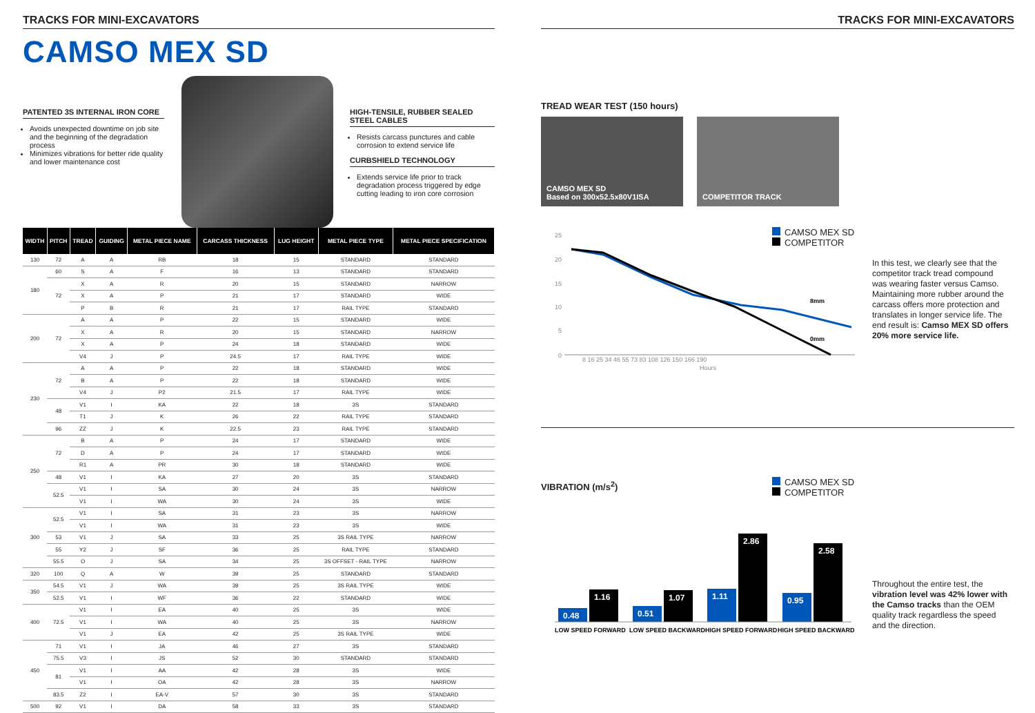TRACKS FOR MINI-EXCAVATORS
CAMSO MEX SD
PATENTED 3S INTERNAL IRON CORE
Avoids unexpected downtime on job site and the beginning of the degradation process
Minimizes vibrations for better ride quality and lower maintenance cost
HIGH-TENSILE, RUBBER SEALED STEEL CABLES
Resists carcass punctures and cable corrosion to extend service life
CURBSHIELD TECHNOLOGY
Extends service life prior to track degradation process triggered by edge cutting leading to iron core corrosion
| WIDTH | PITCH | TREAD | GUIDING | METAL PIECE NAME | CARCASS THICKNESS | LUG HEIGHT | METAL PIECE TYPE | METAL PIECE SPECIFICATION |
| --- | --- | --- | --- | --- | --- | --- | --- | --- |
| 130 | 72 | A | A | RB | 18 | 15 | STANDARD | STANDARD |
| 180 | 60 | S | A | F | 16 | 13 | STANDARD | STANDARD |
| | 72 | X | A | R | 20 | 15 | STANDARD | NARROW |
| | | X | A | P | 21 | 17 | STANDARD | WIDE |
| | | P | B | R | 21 | 17 | RAIL TYPE | STANDARD |
| 200 | 72 | A | A | P | 22 | 15 | STANDARD | WIDE |
| | | X | A | R | 20 | 15 | STANDARD | NARROW |
| | | X | A | P | 24 | 18 | STANDARD | WIDE |
| | | V4 | J | P | 24.5 | 17 | RAIL TYPE | WIDE |
| 230 | 72 | A | A | P | 22 | 18 | STANDARD | WIDE |
| | | B | A | P | 22 | 18 | STANDARD | WIDE |
| | | V4 | J | P2 | 21.5 | 17 | RAIL TYPE | WIDE |
| | 48 | V1 | I | KA | 22 | 18 | 3S | STANDARD |
| | | T1 | J | K | 26 | 22 | RAIL TYPE | STANDARD |
| | 96 | ZZ | J | K | 22.5 | 23 | RAIL TYPE | STANDARD |
| 250 | 72 | B | A | P | 24 | 17 | STANDARD | WIDE |
| | | D | A | P | 24 | 17 | STANDARD | WIDE |
| | | R1 | A | PR | 30 | 18 | STANDARD | WIDE |
| | 48 | V1 | I | KA | 27 | 20 | 3S | STANDARD |
| | 52.5 | V1 | I | SA | 30 | 24 | 3S | NARROW |
| | | V1 | I | WA | 30 | 24 | 3S | WIDE |
| 300 | 52.5 | V1 | I | SA | 31 | 23 | 3S | NARROW |
| | | V1 | I | WA | 31 | 23 | 3S | WIDE |
| | 53 | V1 | J | SA | 33 | 25 | 3S RAIL TYPE | NARROW |
| | 55 | Y2 | J | SF | 36 | 25 | RAIL TYPE | STANDARD |
| | 55.5 | O | J | SA | 34 | 25 | 3S OFFSET - RAIL TYPE | NARROW |
| 320 | 100 | Q | A | W | 39 | 25 | STANDARD | STANDARD |
| 350 | 54.5 | V1 | J | WA | 39 | 25 | 3S RAIL TYPE | WIDE |
| | 52.5 | V1 | I | WF | 36 | 22 | STANDARD | WIDE |
| 400 | 72.5 | V1 | I | EA | 40 | 25 | 3S | WIDE |
| | | V1 | I | WA | 40 | 25 | 3S | NARROW |
| | | V1 | J | EA | 42 | 25 | 3S RAIL TYPE | WIDE |
| 450 | 71 | V1 | I | JA | 46 | 27 | 3S | STANDARD |
| | 75.5 | V3 | I | JS | 52 | 30 | STANDARD | STANDARD |
| | 81 | V1 | I | AA | 42 | 28 | 3S | WIDE |
| | | V1 | I | OA | 42 | 28 | 3S | NARROW |
| | 83.5 | Z2 | I | EA-V | 57 | 30 | 3S | STANDARD |
| 500 | 92 | V1 | I | DA | 58 | 33 | 3S | STANDARD |
TRACKS FOR MINI-EXCAVATORS
TREAD WEAR TEST (150 hours)
CAMSO MEX SD
Based on 300x52.5x80V1ISA
COMPETITOR TRACK
25
20
15
10
5
0
8 16 25 34 46 55 73 83 108 126 150 166 190
Hours
8mm
0mm
In this test, we clearly see that the competitor track tread compound was wearing faster versus Camso. Maintaining more rubber around the carcass offers more protection and translates in longer service life. The end result is: Camso MEX SD offers 20% more service life.
CAMSO MEX SD
COMPETITOR
VIBRATION (m/s<sup>2</sup>)
CAMSO MEX SD
COMPETITOR
0.48
1.16
0.51
1.07
1.11
2.86
0.95
2.58
LOW SPEED FORWARD
LOW SPEED BACKWARD
HIGH SPEED FORWARD
HIGH SPEED BACKWARD
Throughout the entire test, the vibration level was 42% lower with the Camso tracks than the OEM quality track regardless the speed and the direction.